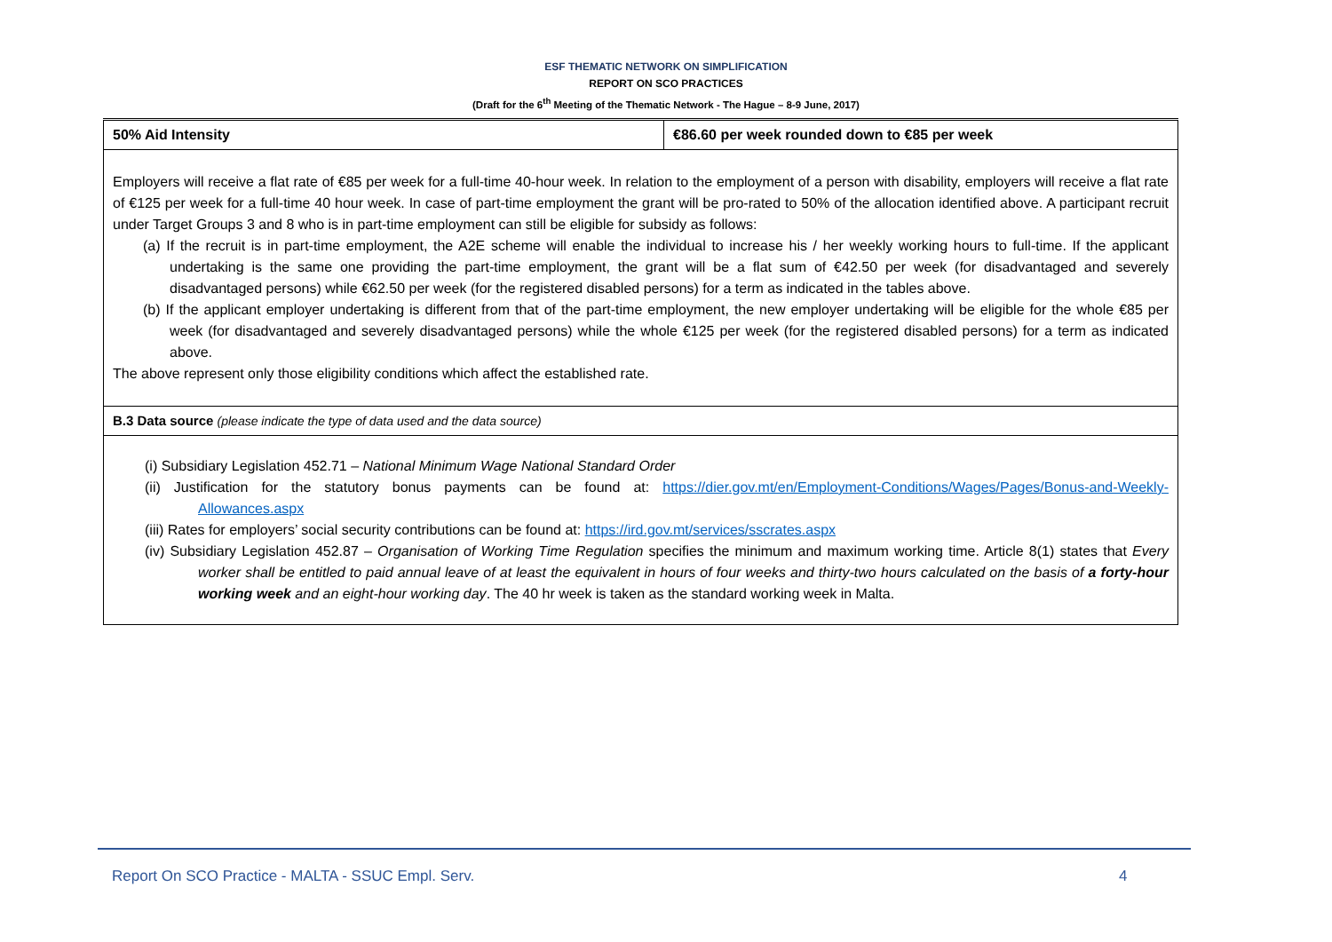ESF THEMATIC NETWORK ON SIMPLIFICATION
REPORT ON SCO PRACTICES
(Draft for the 6<sup>th</sup> Meeting of the Thematic Network - The Hague – 8-9 June, 2017)
| 50% Aid Intensity | €86.60 per week rounded down to €85 per week |
| Employers will receive a flat rate of €85 per week for a full-time 40-hour week. In relation to the employment of a person with disability, employers will receive a flat rate of €125 per week for a full-time 40 hour week. In case of part-time employment the grant will be pro-rated to 50% of the allocation identified above. A participant recruit under Target Groups 3 and 8 who is in part-time employment can still be eligible for subsidy as follows: (a) If the recruit is in part-time employment, the A2E scheme will enable the individual to increase his / her weekly working hours to full-time. If the applicant undertaking is the same one providing the part-time employment, the grant will be a flat sum of €42.50 per week (for disadvantaged and severely disadvantaged persons) while €62.50 per week (for the registered disabled persons) for a term as indicated in the tables above. (b) If the applicant employer undertaking is different from that of the part-time employment, the new employer undertaking will be eligible for the whole €85 per week (for disadvantaged and severely disadvantaged persons) while the whole €125 per week (for the registered disabled persons) for a term as indicated above. The above represent only those eligibility conditions which affect the established rate. | |
| B.3 Data source (please indicate the type of data used and the data source) | |
| (i) Subsidiary Legislation 452.71 – National Minimum Wage National Standard Order (ii) Justification for the statutory bonus payments can be found at: https://dier.gov.mt/en/Employment-Conditions/Wages/Pages/Bonus-and-Weekly-Allowances.aspx (iii) Rates for employers’ social security contributions can be found at: https://ird.gov.mt/services/sscrates.aspx (iv) Subsidiary Legislation 452.87 – Organisation of Working Time Regulation specifies the minimum and maximum working time. Article 8(1) states that Every worker shall be entitled to paid annual leave of at least the equivalent in hours of four weeks and thirty-two hours calculated on the basis of a forty-hour working week and an eight-hour working day . The 40 hr week is taken as the standard working week in Malta. | |
Report On SCO Practice - MALTA - SSUC Empl. Serv. 4